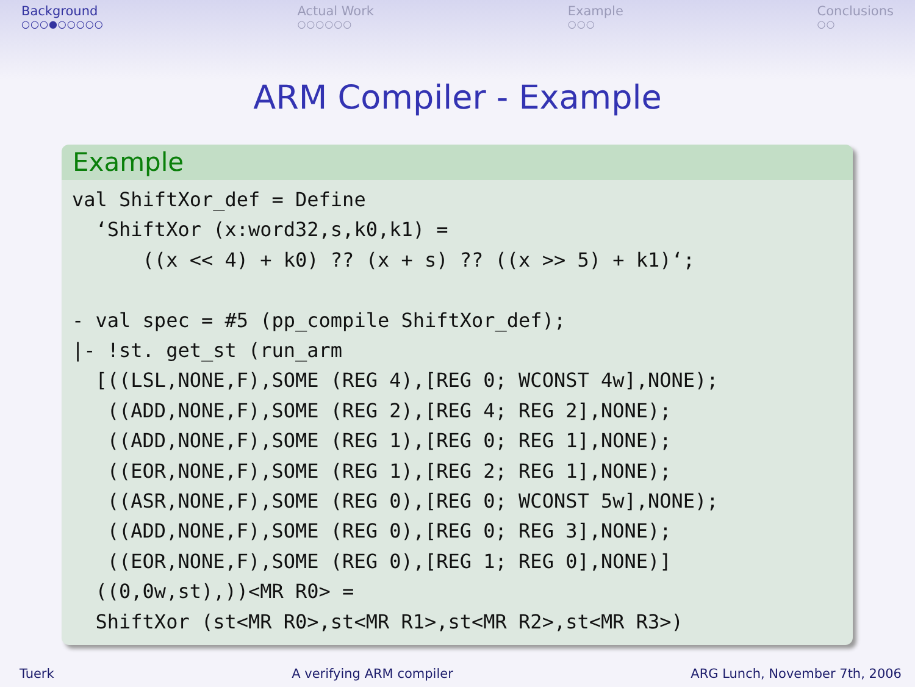Background
○○○●○○○○○
Actual Work
○○○○○○
Example
○○○
Conclusions
○○
ARM Compiler - Example
Example
val ShiftXor_def = Define
  ‘ShiftXor (x:word32,s,k0,k1) =
      ((x << 4) + k0) ?? (x + s) ?? ((x >> 5) + k1)‘;

- val spec = #5 (pp_compile ShiftXor_def);
|- !st. get_st (run_arm
  [((LSL,NONE,F),SOME (REG 4),[REG 0; WCONST 4w],NONE);
   ((ADD,NONE,F),SOME (REG 2),[REG 4; REG 2],NONE);
   ((ADD,NONE,F),SOME (REG 1),[REG 0; REG 1],NONE);
   ((EOR,NONE,F),SOME (REG 1),[REG 2; REG 1],NONE);
   ((ASR,NONE,F),SOME (REG 0),[REG 0; WCONST 5w],NONE);
   ((ADD,NONE,F),SOME (REG 0),[REG 0; REG 3],NONE);
   ((EOR,NONE,F),SOME (REG 0),[REG 1; REG 0],NONE)]
  ((0,0w,st),))<MR R0> =
  ShiftXor (st<MR R0>,st<MR R1>,st<MR R2>,st<MR R3>)
Tuerk A verifying ARM compiler ARG Lunch, November 7th, 2006